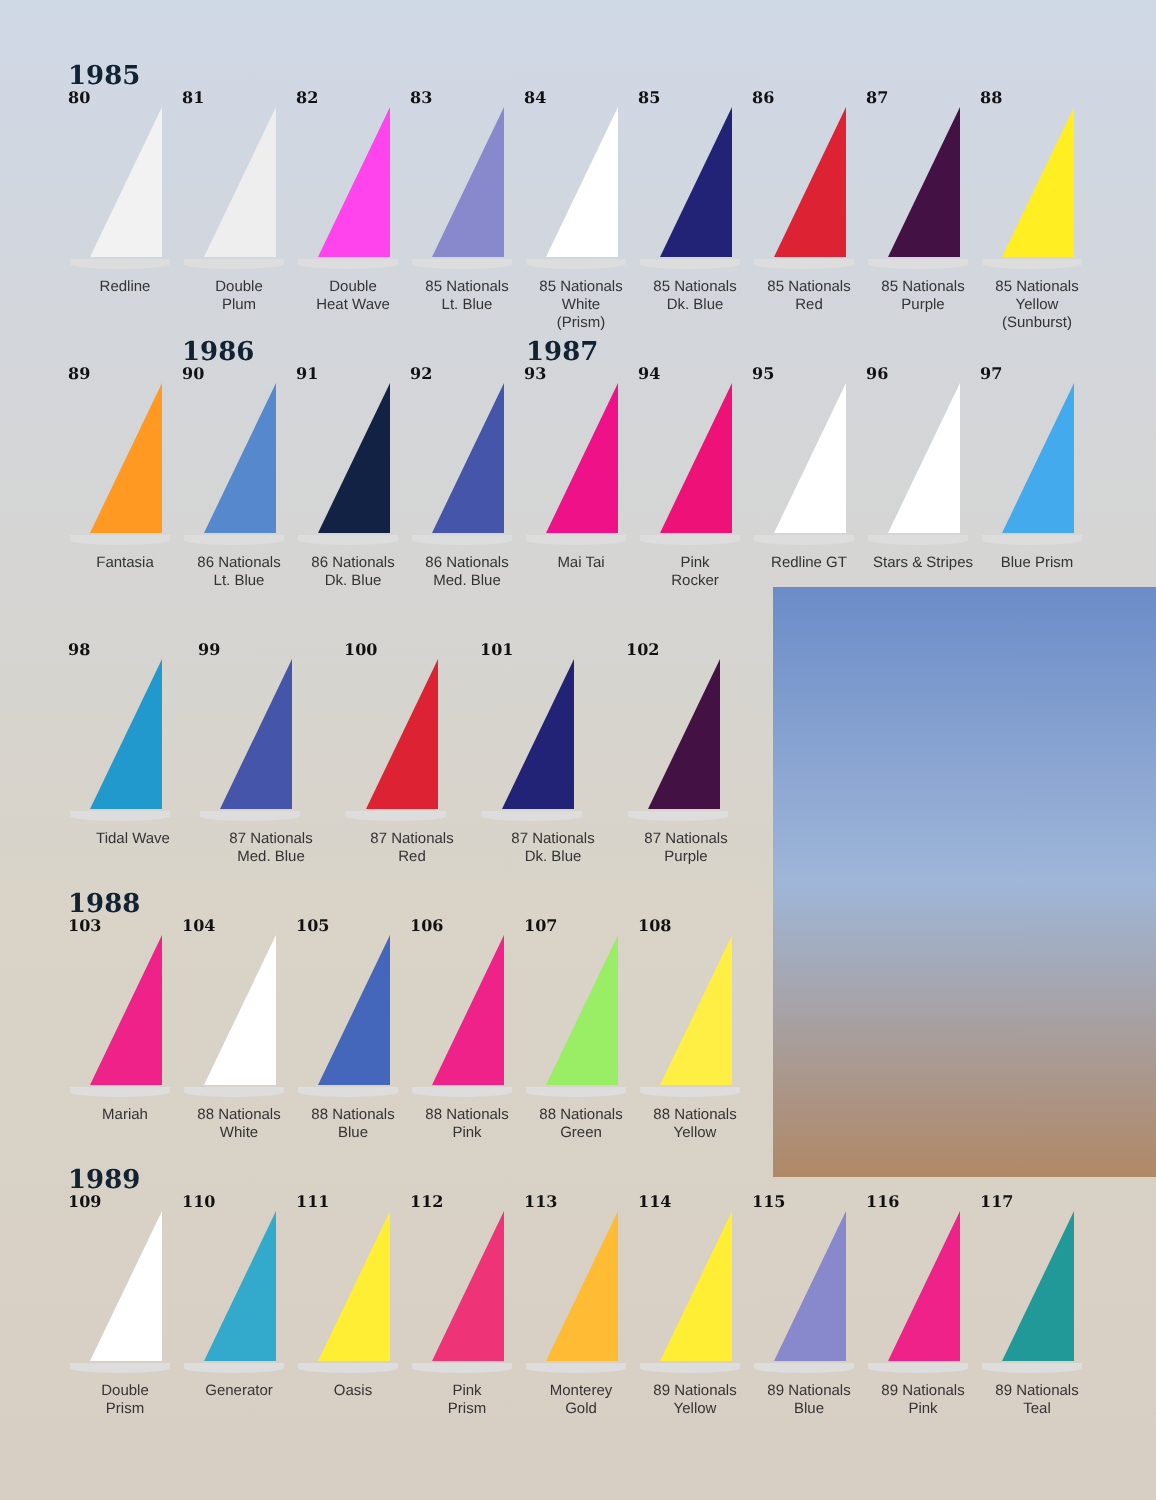1985
80
Redline
81
Double
Plum
82
Double
Heat Wave
83
85 Nationals
Lt. Blue
84
85 Nationals
White
(Prism)
85
85 Nationals
Dk. Blue
86
85 Nationals
Red
87
85 Nationals
Purple
88
85 Nationals
Yellow
(Sunburst)
1986 1987
89
Fantasia
90
86 Nationals
Lt. Blue
91
86 Nationals
Dk. Blue
92
86 Nationals
Med. Blue
93
Mai Tai
94
Pink
Rocker
95
Redline GT
96
Stars & Stripes
97
Blue Prism
98
Tidal Wave
99
87 Nationals
Med. Blue
100
87 Nationals
Red
101
87 Nationals
Dk. Blue
102
87 Nationals
Purple
1988
103
Mariah
104
88 Nationals
White
105
88 Nationals
Blue
106
88 Nationals
Pink
107
88 Nationals
Green
108
88 Nationals
Yellow
1989
109
Double
Prism
110
Generator
111
Oasis
112
Pink
Prism
113
Monterey
Gold
114
89 Nationals
Yellow
115
89 Nationals
Blue
116
89 Nationals
Pink
117
89 Nationals
Teal